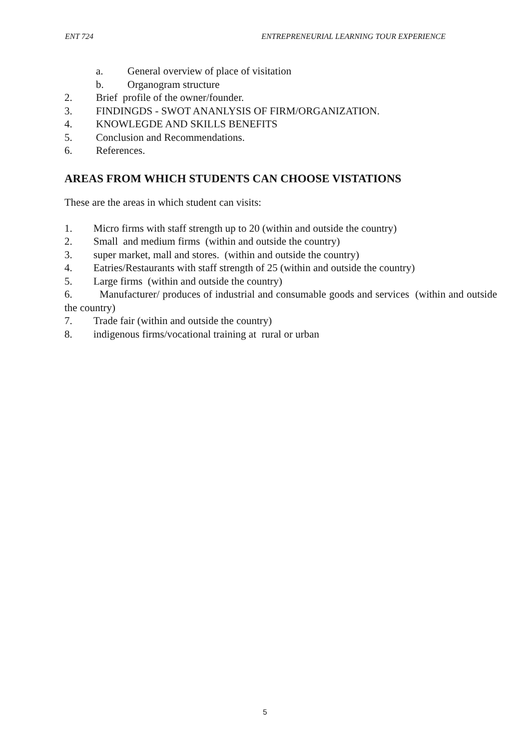ENT 724 ENTREPRENEURIAL LEARNING TOUR EXPERIENCE
a. General overview of place of visitation
b. Organogram structure
2. Brief profile of the owner/founder.
3. FINDINGDS - SWOT ANANLYSIS OF FIRM/ORGANIZATION.
4. KNOWLEGDE AND SKILLS BENEFITS
5. Conclusion and Recommendations.
6. References.
AREAS FROM WHICH STUDENTS CAN CHOOSE VISTATIONS
These are the areas in which student can visits:
1. Micro firms with staff strength up to 20 (within and outside the country)
2. Small and medium firms (within and outside the country)
3. super market, mall and stores. (within and outside the country)
4. Eatries/Restaurants with staff strength of 25 (within and outside the country)
5. Large firms (within and outside the country)
6. Manufacturer/ produces of industrial and consumable goods and services (within and outside the country)
7. Trade fair (within and outside the country)
8. indigenous firms/vocational training at rural or urban
5